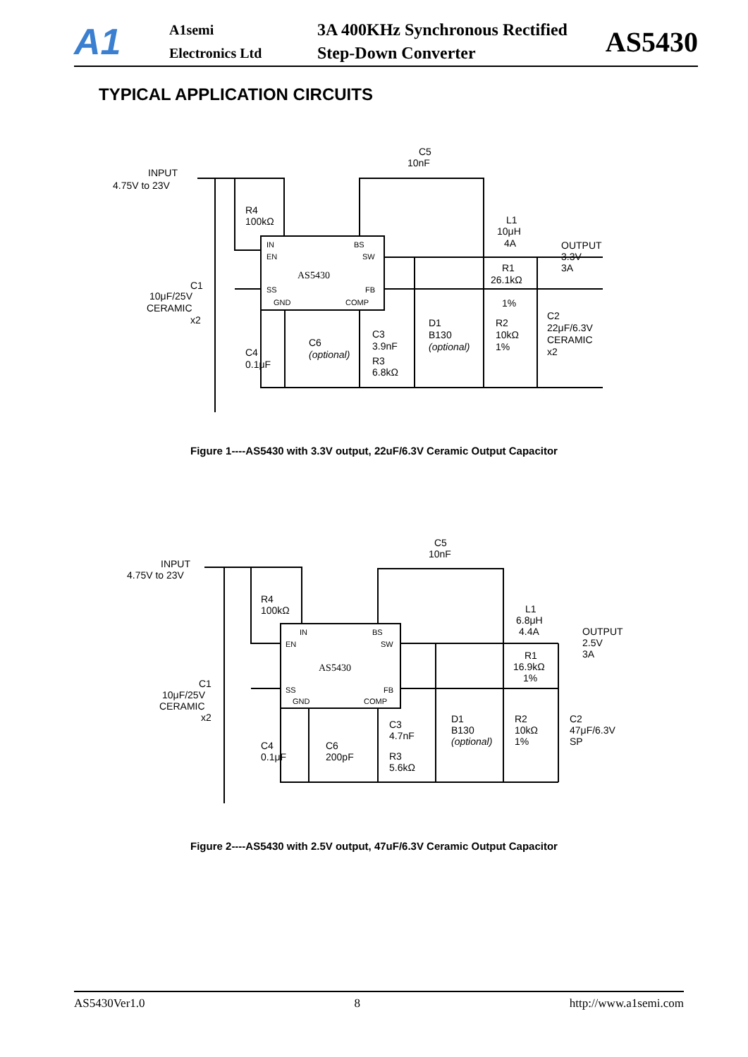A1
A1semi
Electronics Ltd
3A 400KHz Synchronous Rectified
Step-Down Converter
AS5430
TYPICAL APPLICATION CIRCUITS
INPUT
4.75V to 23V
R4
100kΩ
C5
10nF
IN
BS
EN
SW
AS5430
SS
FB
GND
COMP
L1
10μH
4A
OUTPUT
3.3V
3A
R1
26.1kΩ
1%
C1
10μF/25V
CERAMIC
x2
D1
B130
(optional)
C3
3.9nF
R3
6.8kΩ
C6
(optional)
R2
10kΩ
1%
C2
22μF/6.3V
CERAMIC
x2
C4
0.1μF
Figure 1----AS5430 with 3.3V output, 22uF/6.3V Ceramic Output Capacitor
INPUT
4.75V to 23V
R4
100kΩ
C5
10nF
IN
BS
EN
SW
AS5430
SS
FB
GND
COMP
L1
6.8μH
4.4A
OUTPUT
2.5V
3A
R1
16.9kΩ
1%
C1
10μF/25V
CERAMIC
x2
D1
B130
(optional)
C3
4.7nF
R3
5.6kΩ
C6
200pF
R2
10kΩ
1%
C2
47μF/6.3V
SP
C4
0.1μF
Figure 2----AS5430 with 2.5V output, 47uF/6.3V Ceramic Output Capacitor
AS5430Ver1.0 8 http://www.a1semi.com